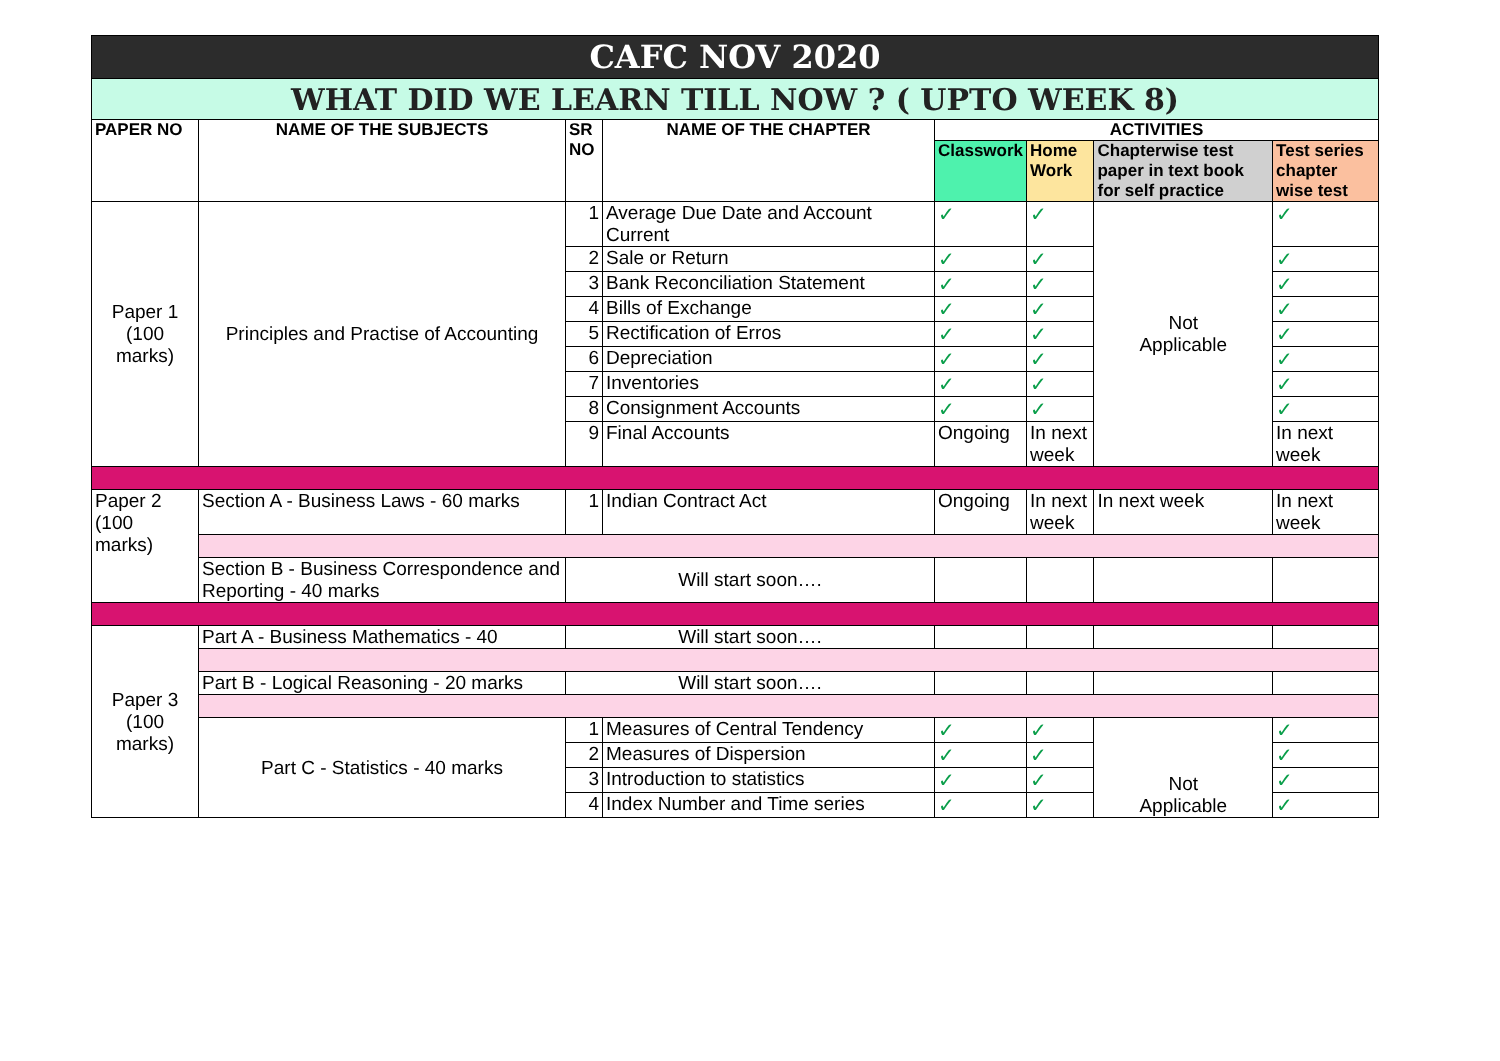| CAFC NOV 2020 | | | | | | | |
| WHAT DID WE LEARN TILL NOW ? ( UPTO WEEK 8) | | | | | | | |
| PAPER NO | NAME OF THE SUBJECTS | SR NO | NAME OF THE CHAPTER | ACTIVITIES | | | |
| | | | | Classwork | Home Work | Chapterwise test paper in text book for self practice | Test series chapter wise test |
| Paper 1 (100 marks) | Principles and Practise of Accounting | 1 | Average Due Date and Account Current | ✓ | ✓ | Not Applicable | ✓ |
| | | 2 | Sale or Return | ✓ | ✓ | | ✓ |
| | | 3 | Bank Reconciliation Statement | ✓ | ✓ | | ✓ |
| | | 4 | Bills of Exchange | ✓ | ✓ | | ✓ |
| | | 5 | Rectification of Erros | ✓ | ✓ | | ✓ |
| | | 6 | Depreciation | ✓ | ✓ | | ✓ |
| | | 7 | Inventories | ✓ | ✓ | | ✓ |
| | | 8 | Consignment Accounts | ✓ | ✓ | | ✓ |
| | | 9 | Final Accounts | Ongoing | In next week | | In next week |
| Paper 2 (100 marks) | Section A - Business Laws - 60 marks | 1 | Indian Contract Act | Ongoing | In next week | In next week | In next week |
| | Section B - Business Correspondence and Reporting - 40 marks | Will start soon…. | | | | | |
| Paper 3 (100 marks) | Part A - Business Mathematics - 40 | Will start soon…. | | | | | |
| | Part B - Logical Reasoning - 20 marks | Will start soon…. | | | | | |
| | Part C - Statistics - 40 marks | 1 | Measures of Central Tendency | ✓ | ✓ | Not Applicable | ✓ |
| | | 2 | Measures of Dispersion | ✓ | ✓ | | ✓ |
| | | 3 | Introduction to statistics | ✓ | ✓ | | ✓ |
| | | 4 | Index Number and Time series | ✓ | ✓ | | ✓ |